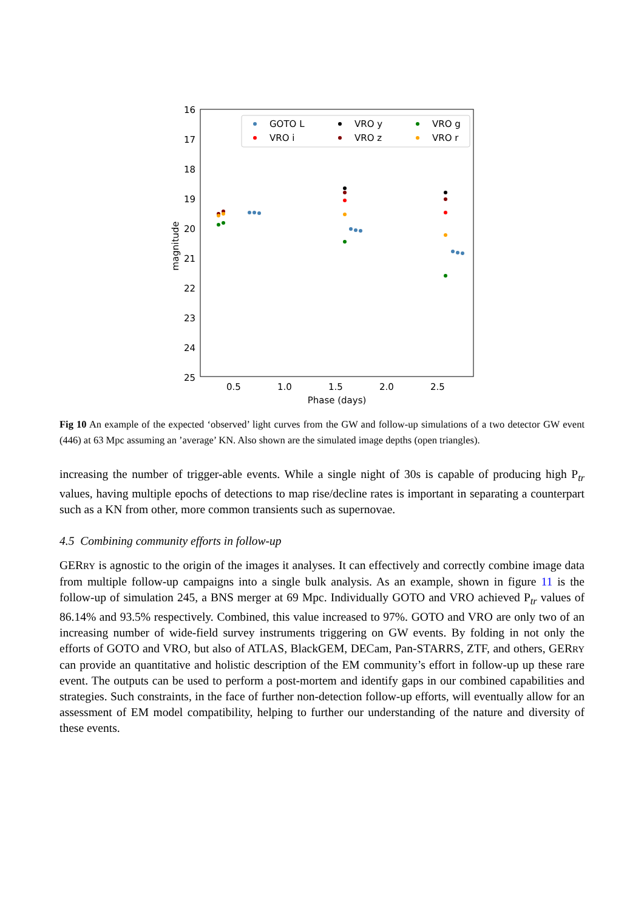16
17
18
19
20
21
22
23
24
25
0.5
1.0
1.5
2.0
2.5
Phase (days)
magnitude
GOTO L
VRO y
VRO g
VRO i
VRO z
VRO r
Fig 10 An example of the expected ‘observed’ light curves from the GW and follow-up simulations of a two detector GW event (446) at 63 Mpc assuming an ’average’ KN. Also shown are the simulated image depths (open triangles).
increasing the number of trigger-able events. While a single night of 30s is capable of producing high P<sub>tr</sub> values, having multiple epochs of detections to map rise/decline rates is important in separating a counterpart such as a KN from other, more common transients such as supernovae.
4.5 Combining community efforts in follow-up
GERRY is agnostic to the origin of the images it analyses. It can effectively and correctly combine image data from multiple follow-up campaigns into a single bulk analysis. As an example, shown in figure 11 is the follow-up of simulation 245, a BNS merger at 69 Mpc. Individually GOTO and VRO achieved P<sub>tr</sub> values of 86.14% and 93.5% respectively. Combined, this value increased to 97%. GOTO and VRO are only two of an increasing number of wide-field survey instruments triggering on GW events. By folding in not only the efforts of GOTO and VRO, but also of ATLAS, BlackGEM, DECam, Pan-STARRS, ZTF, and others, GERRY can provide an quantitative and holistic description of the EM community’s effort in follow-up up these rare event. The outputs can be used to perform a post-mortem and identify gaps in our combined capabilities and strategies. Such constraints, in the face of further non-detection follow-up efforts, will eventually allow for an assessment of EM model compatibility, helping to further our understanding of the nature and diversity of these events.